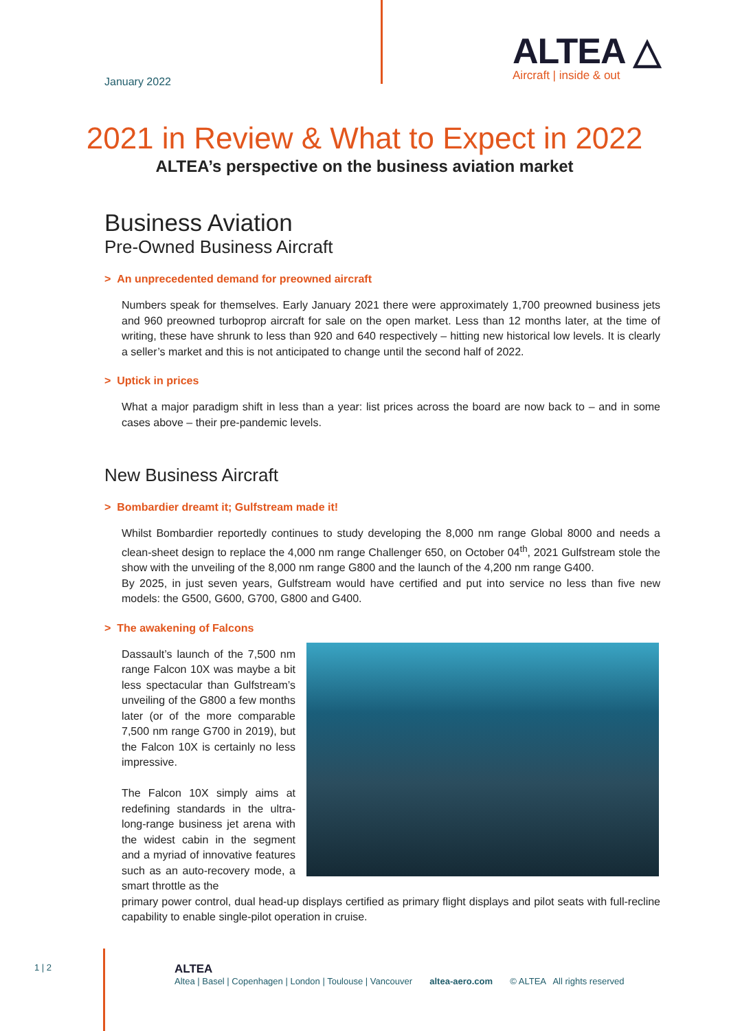January 2022
ALTEA △
Aircraft | inside & out
2021 in Review & What to Expect in 2022
ALTEA’s perspective on the business aviation market
Business Aviation
Pre-Owned Business Aircraft
> An unprecedented demand for preowned aircraft
Numbers speak for themselves. Early January 2021 there were approximately 1,700 preowned business jets and 960 preowned turboprop aircraft for sale on the open market. Less than 12 months later, at the time of writing, these have shrunk to less than 920 and 640 respectively – hitting new historical low levels. It is clearly a seller’s market and this is not anticipated to change until the second half of 2022.
> Uptick in prices
What a major paradigm shift in less than a year: list prices across the board are now back to – and in some cases above – their pre-pandemic levels.
New Business Aircraft
> Bombardier dreamt it; Gulfstream made it!
Whilst Bombardier reportedly continues to study developing the 8,000 nm range Global 8000 and needs a clean-sheet design to replace the 4,000 nm range Challenger 650, on October 04<sup>th</sup>, 2021 Gulfstream stole the show with the unveiling of the 8,000 nm range G800 and the launch of the 4,200 nm range G400.
By 2025, in just seven years, Gulfstream would have certified and put into service no less than five new models: the G500, G600, G700, G800 and G400.
> The awakening of Falcons
Dassault’s launch of the 7,500 nm range Falcon 10X was maybe a bit less spectacular than Gulfstream’s unveiling of the G800 a few months later (or of the more comparable 7,500 nm range G700 in 2019), but the Falcon 10X is certainly no less impressive.
The Falcon 10X simply aims at redefining standards in the ultra-long-range business jet arena with the widest cabin in the segment and a myriad of innovative features such as an auto-recovery mode, a smart throttle as the
primary power control, dual head-up displays certified as primary flight displays and pilot seats with full-recline capability to enable single-pilot operation in cruise.
1 | 2
ALTEA
Altea | Basel | Copenhagen | London | Toulouse | Vancouver altea-aero.com © ALTEA All rights reserved